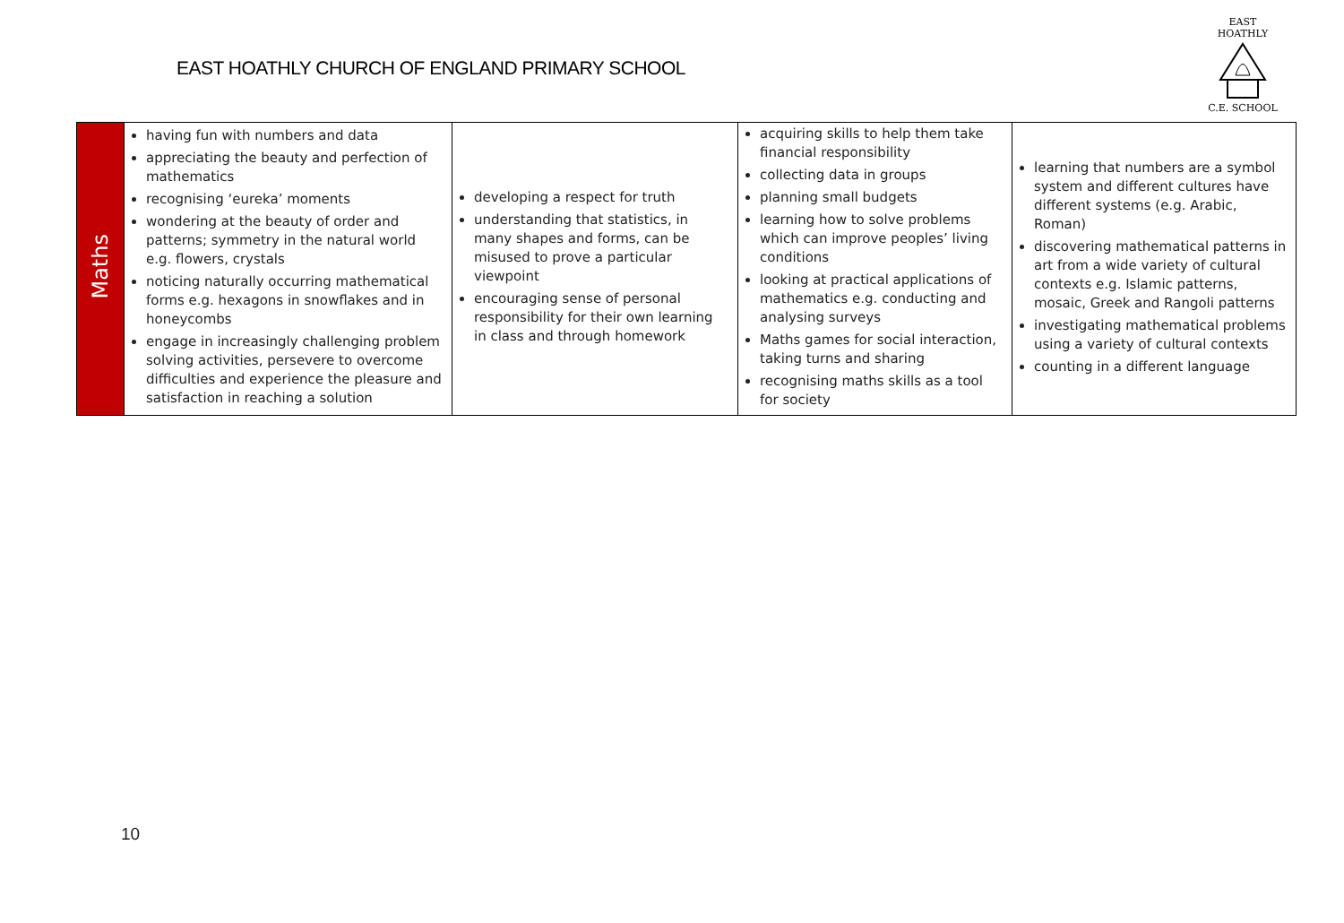EAST HOATHLY CHURCH OF ENGLAND PRIMARY SCHOOL
EAST HOATHLY
C.E. SCHOOL
| Maths | having fun with numbers and data appreciating the beauty and perfection of mathematics recognising ‘eureka’ moments wondering at the beauty of order and patterns; symmetry in the natural world e.g. flowers, crystals noticing naturally occurring mathematical forms e.g. hexagons in snowflakes and in honeycombs engage in increasingly challenging problem solving activities, persevere to overcome difficulties and experience the pleasure and satisfaction in reaching a solution | developing a respect for truth understanding that statistics, in many shapes and forms, can be misused to prove a particular viewpoint encouraging sense of personal responsibility for their own learning in class and through homework | acquiring skills to help them take financial responsibility collecting data in groups planning small budgets learning how to solve problems which can improve peoples’ living conditions looking at practical applications of mathematics e.g. conducting and analysing surveys Maths games for social interaction, taking turns and sharing recognising maths skills as a tool for society | learning that numbers are a symbol system and different cultures have different systems (e.g. Arabic, Roman) discovering mathematical patterns in art from a wide variety of cultural contexts e.g. Islamic patterns, mosaic, Greek and Rangoli patterns investigating mathematical problems using a variety of cultural contexts counting in a different language |
10